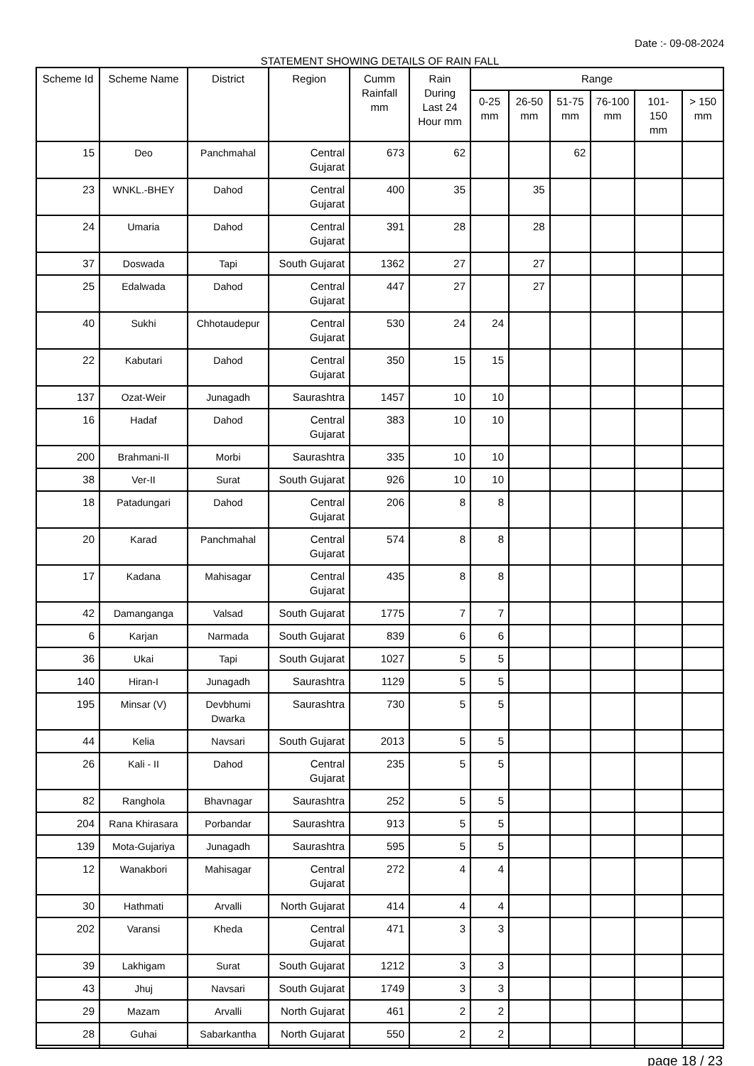Date :- 09-08-2024
STATEMENT SHOWING DETAILS OF RAIN FALL
| Scheme Id | Scheme Name | District | Region | Cumm Rainfall mm | Rain During Last 24 Hour mm | Range | | | | | |
| --- | --- | --- | --- | --- | --- | --- | --- | --- | --- | --- | --- |
| | | | | | | 0-25 mm | 26-50 mm | 51-75 mm | 76-100 mm | 101-150 mm | > 150 mm |
| 15 | Deo | Panchmahal | Central Gujarat | 673 | 62 | | | 62 | | | |
| 23 | WNKL.-BHEY | Dahod | Central Gujarat | 400 | 35 | | 35 | | | | |
| 24 | Umaria | Dahod | Central Gujarat | 391 | 28 | | 28 | | | | |
| 37 | Doswada | Tapi | South Gujarat | 1362 | 27 | | 27 | | | | |
| 25 | Edalwada | Dahod | Central Gujarat | 447 | 27 | | 27 | | | | |
| 40 | Sukhi | Chhotaudepur | Central Gujarat | 530 | 24 | 24 | | | | | |
| 22 | Kabutari | Dahod | Central Gujarat | 350 | 15 | 15 | | | | | |
| 137 | Ozat-Weir | Junagadh | Saurashtra | 1457 | 10 | 10 | | | | | |
| 16 | Hadaf | Dahod | Central Gujarat | 383 | 10 | 10 | | | | | |
| 200 | Brahmani-II | Morbi | Saurashtra | 335 | 10 | 10 | | | | | |
| 38 | Ver-II | Surat | South Gujarat | 926 | 10 | 10 | | | | | |
| 18 | Patadungari | Dahod | Central Gujarat | 206 | 8 | 8 | | | | | |
| 20 | Karad | Panchmahal | Central Gujarat | 574 | 8 | 8 | | | | | |
| 17 | Kadana | Mahisagar | Central Gujarat | 435 | 8 | 8 | | | | | |
| 42 | Damanganga | Valsad | South Gujarat | 1775 | 7 | 7 | | | | | |
| 6 | Karjan | Narmada | South Gujarat | 839 | 6 | 6 | | | | | |
| 36 | Ukai | Tapi | South Gujarat | 1027 | 5 | 5 | | | | | |
| 140 | Hiran-I | Junagadh | Saurashtra | 1129 | 5 | 5 | | | | | |
| 195 | Minsar (V) | Devbhumi Dwarka | Saurashtra | 730 | 5 | 5 | | | | | |
| 44 | Kelia | Navsari | South Gujarat | 2013 | 5 | 5 | | | | | |
| 26 | Kali - II | Dahod | Central Gujarat | 235 | 5 | 5 | | | | | |
| 82 | Ranghola | Bhavnagar | Saurashtra | 252 | 5 | 5 | | | | | |
| 204 | Rana Khirasara | Porbandar | Saurashtra | 913 | 5 | 5 | | | | | |
| 139 | Mota-Gujariya | Junagadh | Saurashtra | 595 | 5 | 5 | | | | | |
| 12 | Wanakbori | Mahisagar | Central Gujarat | 272 | 4 | 4 | | | | | |
| 30 | Hathmati | Arvalli | North Gujarat | 414 | 4 | 4 | | | | | |
| 202 | Varansi | Kheda | Central Gujarat | 471 | 3 | 3 | | | | | |
| 39 | Lakhigam | Surat | South Gujarat | 1212 | 3 | 3 | | | | | |
| 43 | Jhuj | Navsari | South Gujarat | 1749 | 3 | 3 | | | | | |
| 29 | Mazam | Arvalli | North Gujarat | 461 | 2 | 2 | | | | | |
| 28 | Guhai | Sabarkantha | North Gujarat | 550 | 2 | 2 | | | | | |
page 18 / 23